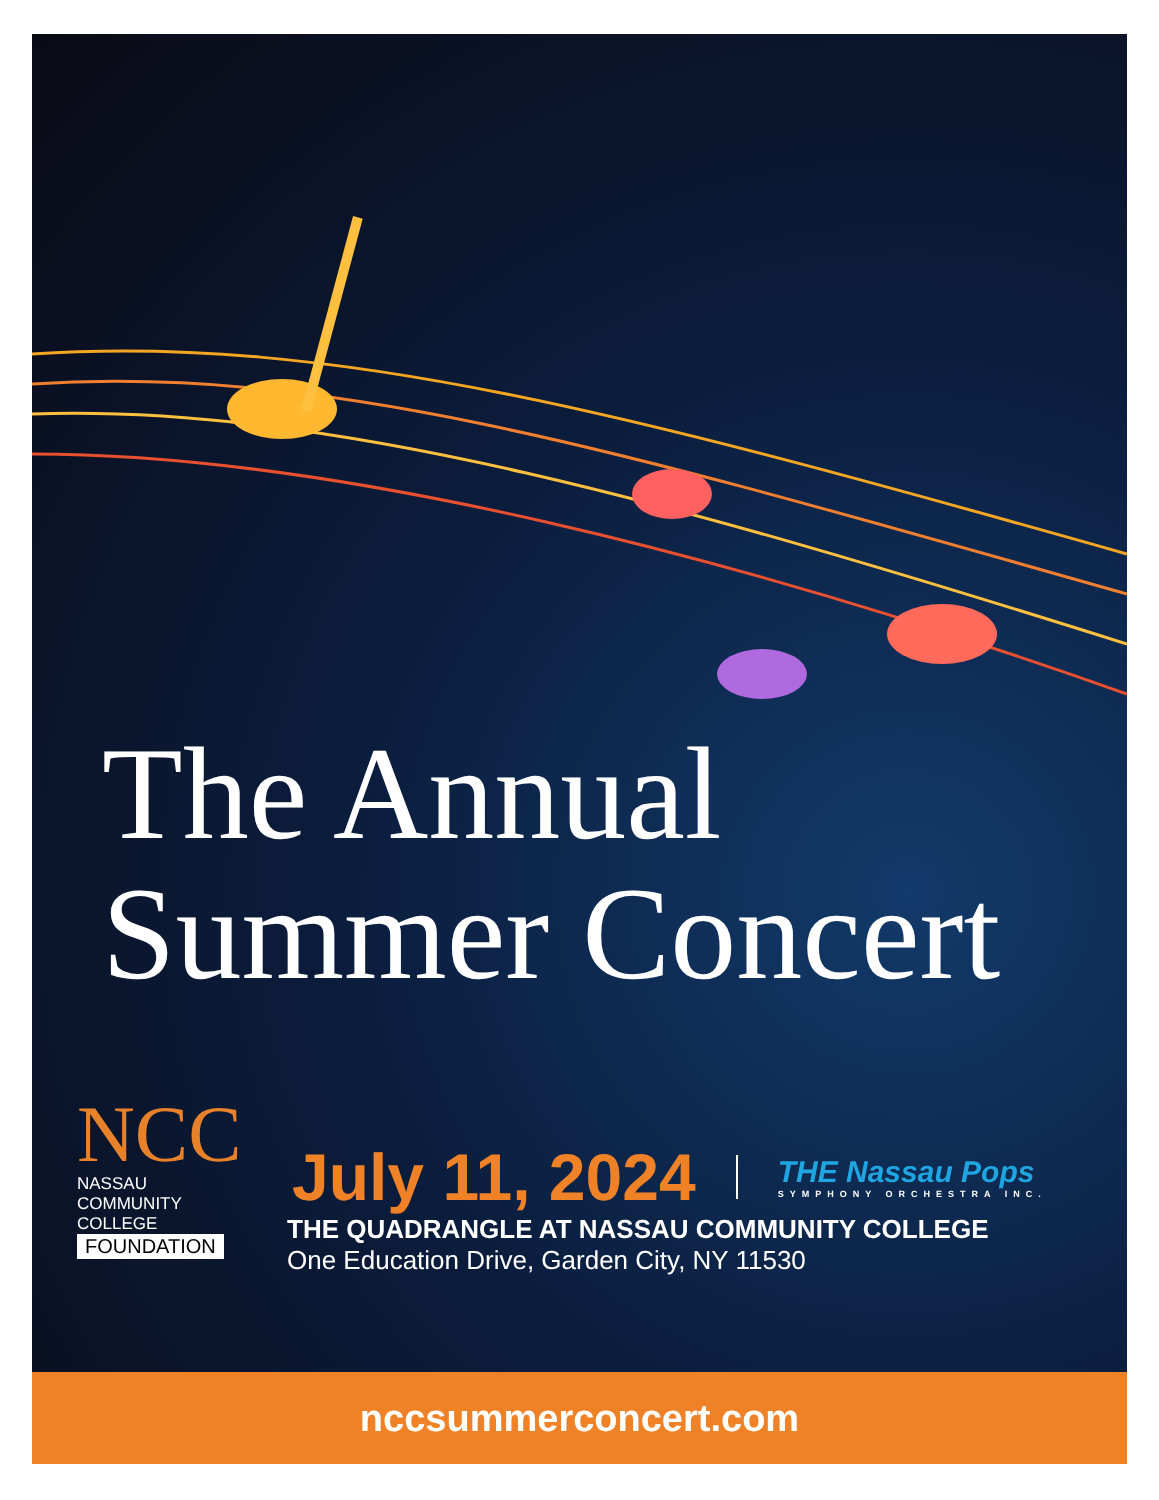The Annual
Summer Concert
NCC
NASSAU
COMMUNITY
COLLEGE
FOUNDATION
July 11, 2024
THE Nassau Pops
SYMPHONY ORCHESTRA INC.
THE QUADRANGLE AT NASSAU COMMUNITY COLLEGE
One Education Drive, Garden City, NY 11530
nccsummerconcert.com